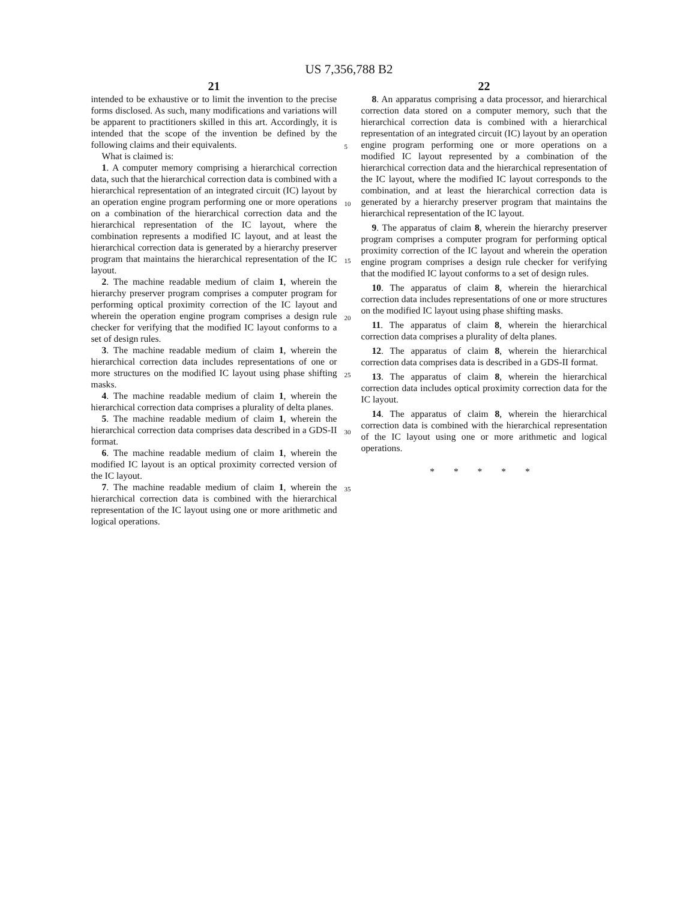US 7,356,788 B2
21
intended to be exhaustive or to limit the invention to the precise forms disclosed. As such, many modifications and variations will be apparent to practitioners skilled in this art. Accordingly, it is intended that the scope of the invention be defined by the following claims and their equivalents.
What is claimed is:
1. A computer memory comprising a hierarchical correction data, such that the hierarchical correction data is combined with a hierarchical representation of an integrated circuit (IC) layout by an operation engine program performing one or more operations on a combination of the hierarchical correction data and the hierarchical representation of the IC layout, where the combination represents a modified IC layout, and at least the hierarchical correction data is generated by a hierarchy preserver program that maintains the hierarchical representation of the IC layout.
2. The machine readable medium of claim 1, wherein the hierarchy preserver program comprises a computer program for performing optical proximity correction of the IC layout and wherein the operation engine program comprises a design rule checker for verifying that the modified IC layout conforms to a set of design rules.
3. The machine readable medium of claim 1, wherein the hierarchical correction data includes representations of one or more structures on the modified IC layout using phase shifting masks.
4. The machine readable medium of claim 1, wherein the hierarchical correction data comprises a plurality of delta planes.
5. The machine readable medium of claim 1, wherein the hierarchical correction data comprises data described in a GDS-II format.
6. The machine readable medium of claim 1, wherein the modified IC layout is an optical proximity corrected version of the IC layout.
7. The machine readable medium of claim 1, wherein the hierarchical correction data is combined with the hierarchical representation of the IC layout using one or more arithmetic and logical operations.
5
10
15
20
25
30
35
22
8. An apparatus comprising a data processor, and hierarchical correction data stored on a computer memory, such that the hierarchical correction data is combined with a hierarchical representation of an integrated circuit (IC) layout by an operation engine program performing one or more operations on a modified IC layout represented by a combination of the hierarchical correction data and the hierarchical representation of the IC layout, where the modified IC layout corresponds to the combination, and at least the hierarchical correction data is generated by a hierarchy preserver program that maintains the hierarchical representation of the IC layout.
9. The apparatus of claim 8, wherein the hierarchy preserver program comprises a computer program for performing optical proximity correction of the IC layout and wherein the operation engine program comprises a design rule checker for verifying that the modified IC layout conforms to a set of design rules.
10. The apparatus of claim 8, wherein the hierarchical correction data includes representations of one or more structures on the modified IC layout using phase shifting masks.
11. The apparatus of claim 8, wherein the hierarchical correction data comprises a plurality of delta planes.
12. The apparatus of claim 8, wherein the hierarchical correction data comprises data is described in a GDS-II format.
13. The apparatus of claim 8, wherein the hierarchical correction data includes optical proximity correction data for the IC layout.
14. The apparatus of claim 8, wherein the hierarchical correction data is combined with the hierarchical representation of the IC layout using one or more arithmetic and logical operations.
* * * * *